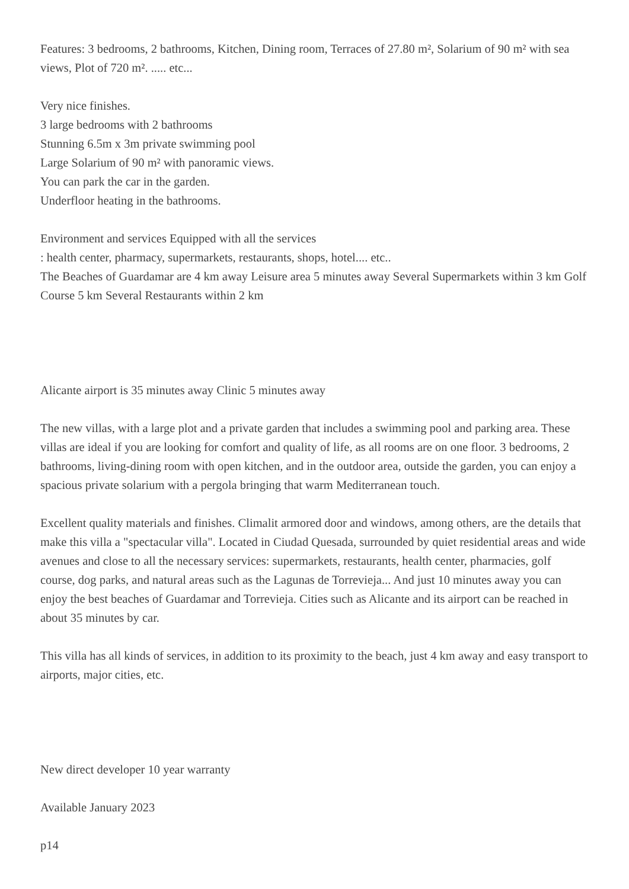Features: 3 bedrooms, 2 bathrooms, Kitchen, Dining room, Terraces of 27.80 m², Solarium of 90 m² with sea views, Plot of 720 m². ..... etc...
Very nice finishes.
3 large bedrooms with 2 bathrooms
Stunning 6.5m x 3m private swimming pool
Large Solarium of 90 m² with panoramic views.
You can park the car in the garden.
Underfloor heating in the bathrooms.
Environment and services Equipped with all the services
: health center, pharmacy, supermarkets, restaurants, shops, hotel.... etc..
The Beaches of Guardamar are 4 km away Leisure area 5 minutes away Several Supermarkets within 3 km Golf Course 5 km Several Restaurants within 2 km
Alicante airport is 35 minutes away Clinic 5 minutes away
The new villas, with a large plot and a private garden that includes a swimming pool and parking area. These villas are ideal if you are looking for comfort and quality of life, as all rooms are on one floor. 3 bedrooms, 2 bathrooms, living-dining room with open kitchen, and in the outdoor area, outside the garden, you can enjoy a spacious private solarium with a pergola bringing that warm Mediterranean touch.
Excellent quality materials and finishes. Climalit armored door and windows, among others, are the details that make this villa a "spectacular villa". Located in Ciudad Quesada, surrounded by quiet residential areas and wide avenues and close to all the necessary services: supermarkets, restaurants, health center, pharmacies, golf course, dog parks, and natural areas such as the Lagunas de Torrevieja... And just 10 minutes away you can enjoy the best beaches of Guardamar and Torrevieja. Cities such as Alicante and its airport can be reached in about 35 minutes by car.
This villa has all kinds of services, in addition to its proximity to the beach, just 4 km away and easy transport to airports, major cities, etc.
New direct developer 10 year warranty
Available January 2023
p14